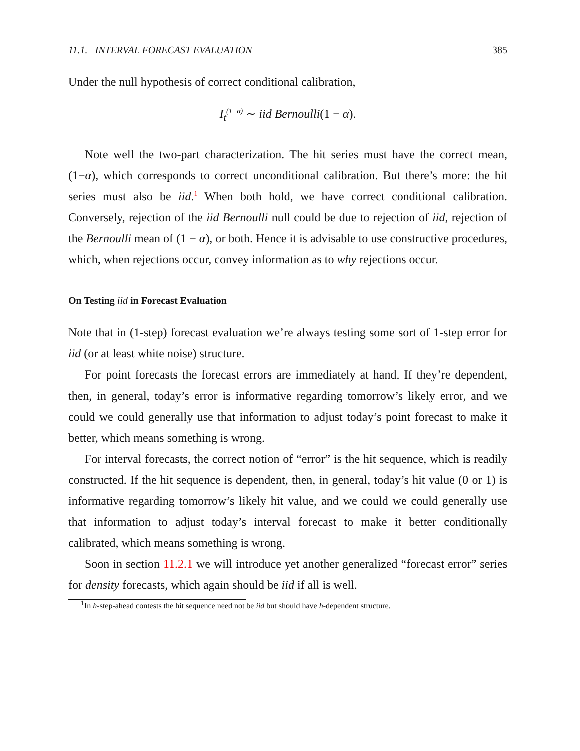11.1. INTERVAL FORECAST EVALUATION 385
Under the null hypothesis of correct conditional calibration,
I<sub>t</sub><sup>(1−α)</sup> ∼ iid Bernoulli(1 − α).
Note well the two-part characterization. The hit series must have the correct mean, (1−α), which corresponds to correct unconditional calibration. But there’s more: the hit series must also be iid.<sup>1</sup> When both hold, we have correct conditional calibration. Conversely, rejection of the iid Bernoulli null could be due to rejection of iid, rejection of the Bernoulli mean of (1 − α), or both. Hence it is advisable to use constructive procedures, which, when rejections occur, convey information as to why rejections occur.
On Testing iid in Forecast Evaluation
Note that in (1-step) forecast evaluation we’re always testing some sort of 1-step error for iid (or at least white noise) structure.
For point forecasts the forecast errors are immediately at hand. If they’re dependent, then, in general, today’s error is informative regarding tomorrow’s likely error, and we could we could generally use that information to adjust today’s point forecast to make it better, which means something is wrong.
For interval forecasts, the correct notion of “error” is the hit sequence, which is readily constructed. If the hit sequence is dependent, then, in general, today’s hit value (0 or 1) is informative regarding tomorrow’s likely hit value, and we could we could generally use that information to adjust today’s interval forecast to make it better conditionally calibrated, which means something is wrong.
Soon in section 11.2.1 we will introduce yet another generalized “forecast error” series for density forecasts, which again should be iid if all is well.
<sup>1</sup> In h-step-ahead contests the hit sequence need not be iid but should have h-dependent structure.